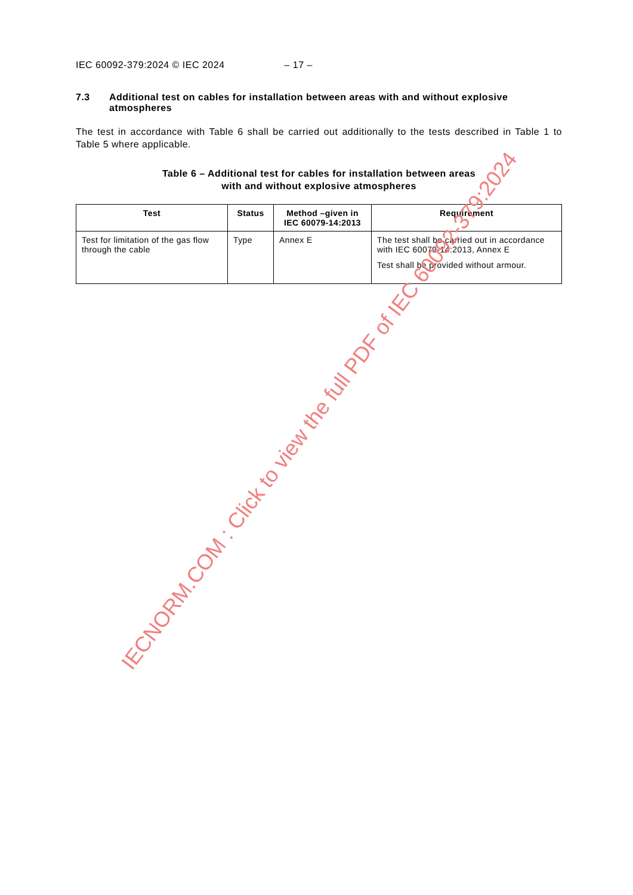IEC 60092-379:2024 © IEC 2024 – 17 –
7.3 Additional test on cables for installation between areas with and without explosive atmospheres
The test in accordance with Table 6 shall be carried out additionally to the tests described in Table 1 to Table 5 where applicable.
Table 6 – Additional test for cables for installation between areas
with and without explosive atmospheres
| Test | Status | Method –given in IEC 60079-14:2013 | Requirement |
| --- | --- | --- | --- |
| Test for limitation of the gas flow through the cable | Type | Annex E | The test shall be carried out in accordance with IEC 60079-14:2013, Annex E Test shall be provided without armour. |
IECNORM.COM : Click to view the full PDF of IEC 60092-379:2024